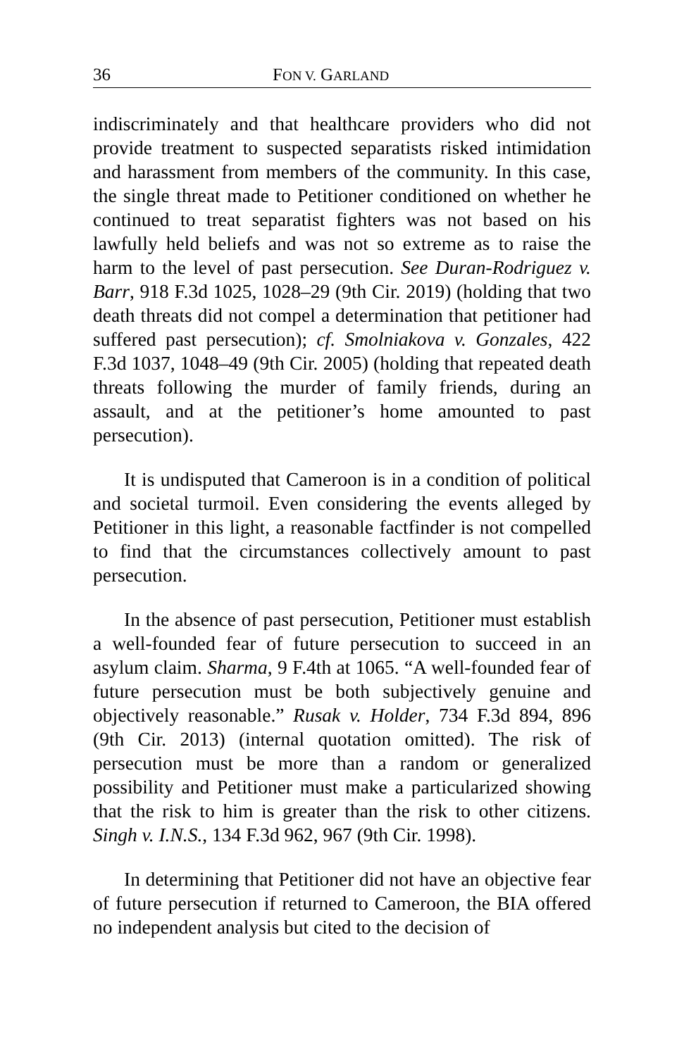36 FON V. GARLAND
indiscriminately and that healthcare providers who did not provide treatment to suspected separatists risked intimidation and harassment from members of the community. In this case, the single threat made to Petitioner conditioned on whether he continued to treat separatist fighters was not based on his lawfully held beliefs and was not so extreme as to raise the harm to the level of past persecution. See Duran-Rodriguez v. Barr, 918 F.3d 1025, 1028–29 (9th Cir. 2019) (holding that two death threats did not compel a determination that petitioner had suffered past persecution); cf. Smolniakova v. Gonzales, 422 F.3d 1037, 1048–49 (9th Cir. 2005) (holding that repeated death threats following the murder of family friends, during an assault, and at the petitioner’s home amounted to past persecution).
It is undisputed that Cameroon is in a condition of political and societal turmoil. Even considering the events alleged by Petitioner in this light, a reasonable factfinder is not compelled to find that the circumstances collectively amount to past persecution.
In the absence of past persecution, Petitioner must establish a well-founded fear of future persecution to succeed in an asylum claim. Sharma, 9 F.4th at 1065. “A well-founded fear of future persecution must be both subjectively genuine and objectively reasonable.” Rusak v. Holder, 734 F.3d 894, 896 (9th Cir. 2013) (internal quotation omitted). The risk of persecution must be more than a random or generalized possibility and Petitioner must make a particularized showing that the risk to him is greater than the risk to other citizens. Singh v. I.N.S., 134 F.3d 962, 967 (9th Cir. 1998).
In determining that Petitioner did not have an objective fear of future persecution if returned to Cameroon, the BIA offered no independent analysis but cited to the decision of